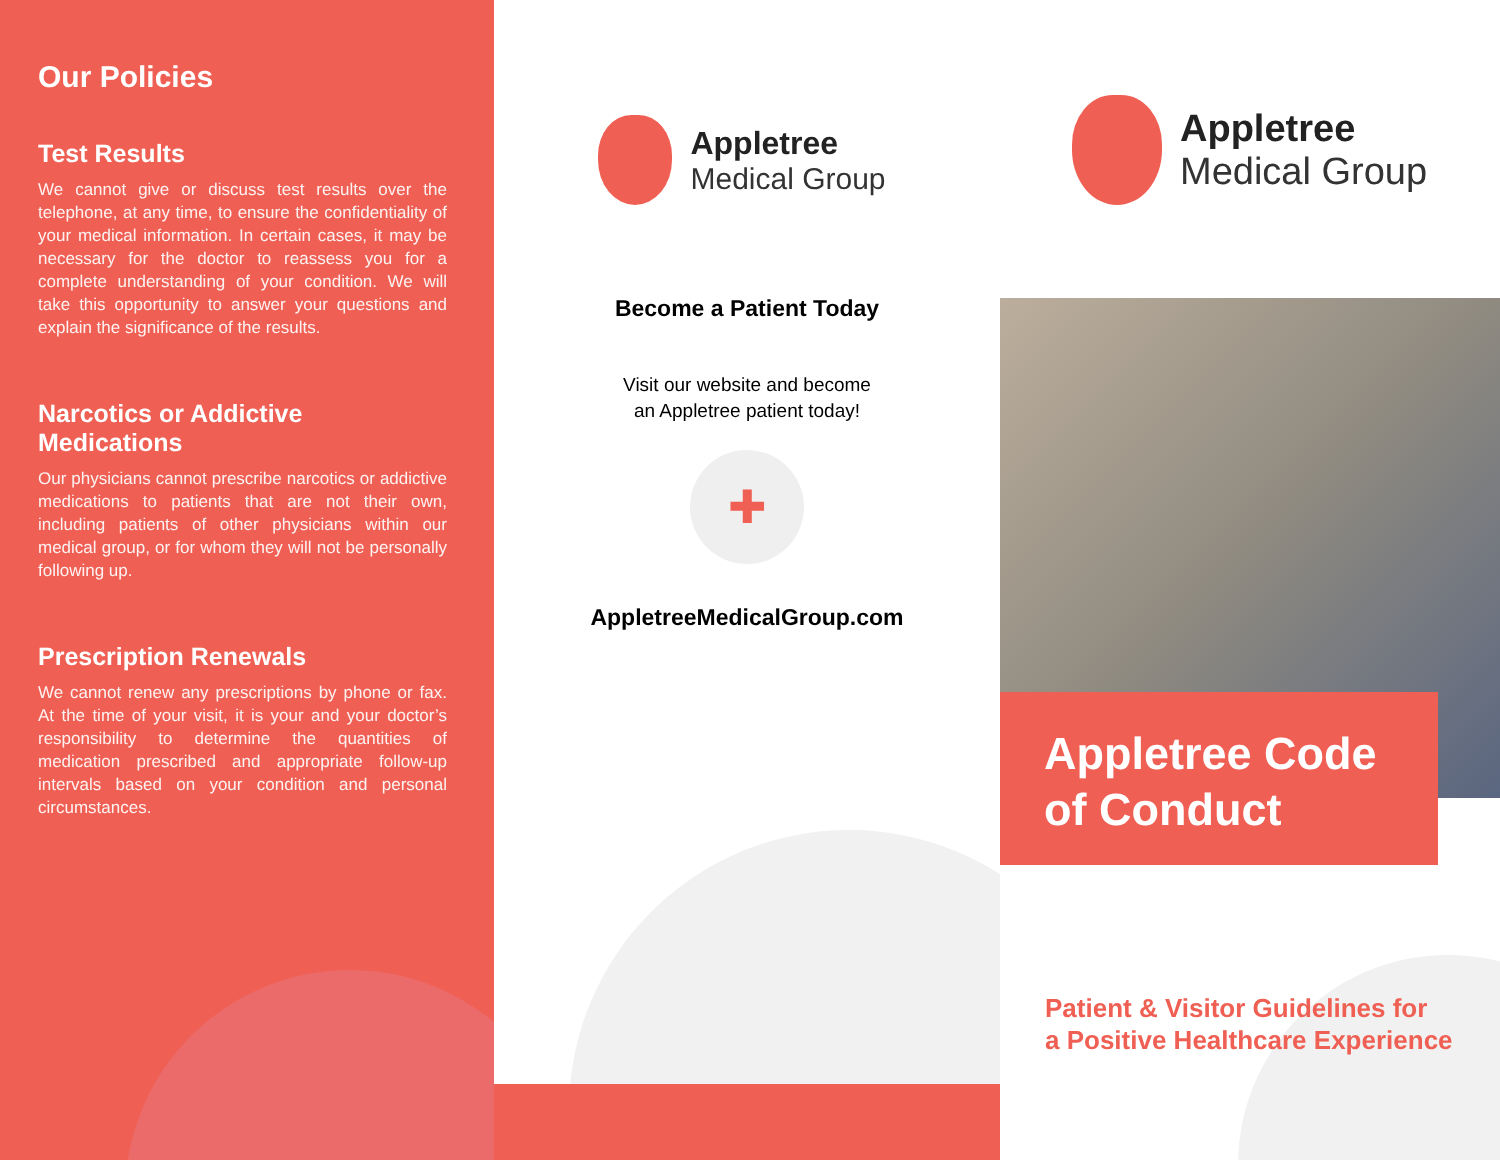Our Policies
Test Results
We cannot give or discuss test results over the telephone, at any time, to ensure the confidentiality of your medical information. In certain cases, it may be necessary for the doctor to reassess you for a complete understanding of your condition. We will take this opportunity to answer your questions and explain the significance of the results.
Narcotics or Addictive Medications
Our physicians cannot prescribe narcotics or addictive medications to patients that are not their own, including patients of other physicians within our medical group, or for whom they will not be personally following up.
Prescription Renewals
We cannot renew any prescriptions by phone or fax. At the time of your visit, it is your and your doctor’s responsibility to determine the quantities of medication prescribed and appropriate follow-up intervals based on your condition and personal circumstances.
Appletree
Medical Group
Become a Patient Today
Visit our website and become
an Appletree patient today!
✚
AppletreeMedicalGroup.com
Appletree
Medical Group
Appletree Code of Conduct
Patient & Visitor Guidelines for
a Positive Healthcare Experience